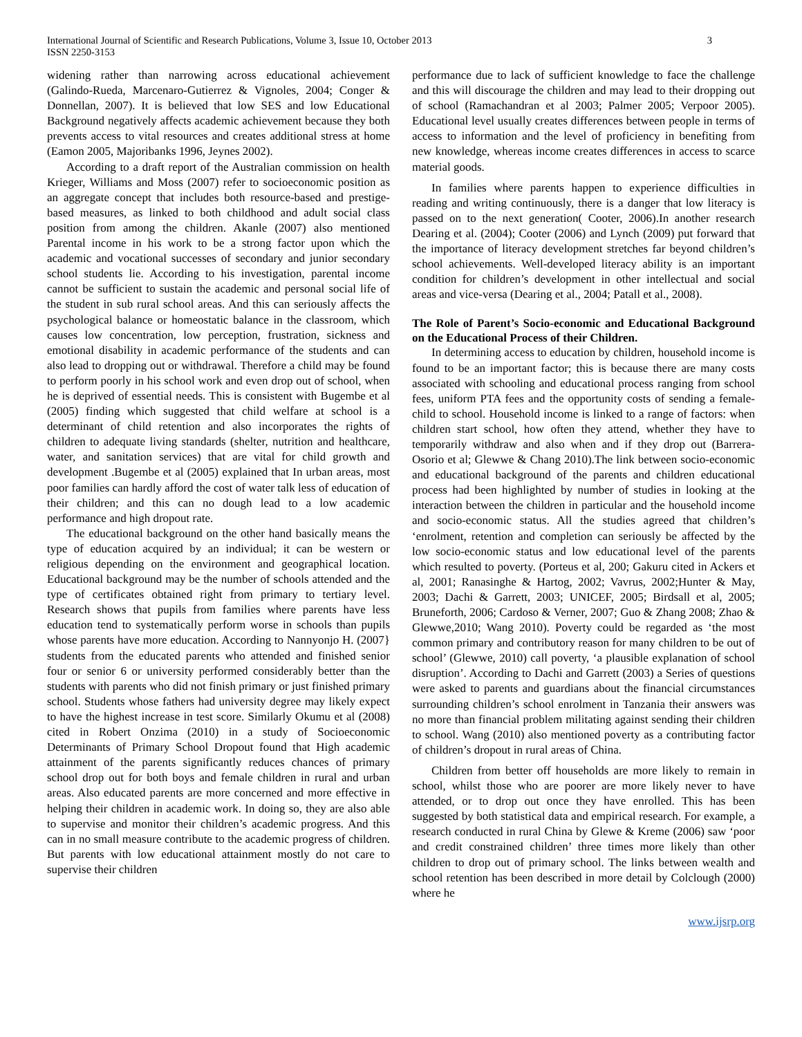International Journal of Scientific and Research Publications, Volume 3, Issue 10, October 2013
ISSN 2250-3153
3
widening rather than narrowing across educational achievement (Galindo-Rueda, Marcenaro-Gutierrez & Vignoles, 2004; Conger & Donnellan, 2007). It is believed that low SES and low Educational Background negatively affects academic achievement because they both prevents access to vital resources and creates additional stress at home (Eamon 2005, Majoribanks 1996, Jeynes 2002).
According to a draft report of the Australian commission on health Krieger, Williams and Moss (2007) refer to socioeconomic position as an aggregate concept that includes both resource-based and prestige-based measures, as linked to both childhood and adult social class position from among the children. Akanle (2007) also mentioned Parental income in his work to be a strong factor upon which the academic and vocational successes of secondary and junior secondary school students lie. According to his investigation, parental income cannot be sufficient to sustain the academic and personal social life of the student in sub rural school areas. And this can seriously affects the psychological balance or homeostatic balance in the classroom, which causes low concentration, low perception, frustration, sickness and emotional disability in academic performance of the students and can also lead to dropping out or withdrawal. Therefore a child may be found to perform poorly in his school work and even drop out of school, when he is deprived of essential needs. This is consistent with Bugembe et al (2005) finding which suggested that child welfare at school is a determinant of child retention and also incorporates the rights of children to adequate living standards (shelter, nutrition and healthcare, water, and sanitation services) that are vital for child growth and development .Bugembe et al (2005) explained that In urban areas, most poor families can hardly afford the cost of water talk less of education of their children; and this can no dough lead to a low academic performance and high dropout rate.
The educational background on the other hand basically means the type of education acquired by an individual; it can be western or religious depending on the environment and geographical location. Educational background may be the number of schools attended and the type of certificates obtained right from primary to tertiary level. Research shows that pupils from families where parents have less education tend to systematically perform worse in schools than pupils whose parents have more education. According to Nannyonjo H. (2007} students from the educated parents who attended and finished senior four or senior 6 or university performed considerably better than the students with parents who did not finish primary or just finished primary school. Students whose fathers had university degree may likely expect to have the highest increase in test score. Similarly Okumu et al (2008) cited in Robert Onzima (2010) in a study of Socioeconomic Determinants of Primary School Dropout found that High academic attainment of the parents significantly reduces chances of primary school drop out for both boys and female children in rural and urban areas. Also educated parents are more concerned and more effective in helping their children in academic work. In doing so, they are also able to supervise and monitor their children’s academic progress. And this can in no small measure contribute to the academic progress of children. But parents with low educational attainment mostly do not care to supervise their children
performance due to lack of sufficient knowledge to face the challenge and this will discourage the children and may lead to their dropping out of school (Ramachandran et al 2003; Palmer 2005; Verpoor 2005). Educational level usually creates differences between people in terms of access to information and the level of proficiency in benefiting from new knowledge, whereas income creates differences in access to scarce material goods.
In families where parents happen to experience difficulties in reading and writing continuously, there is a danger that low literacy is passed on to the next generation( Cooter, 2006).In another research Dearing et al. (2004); Cooter (2006) and Lynch (2009) put forward that the importance of literacy development stretches far beyond children’s school achievements. Well-developed literacy ability is an important condition for children’s development in other intellectual and social areas and vice-versa (Dearing et al., 2004; Patall et al., 2008).
The Role of Parent’s Socio-economic and Educational Background on the Educational Process of their Children.
In determining access to education by children, household income is found to be an important factor; this is because there are many costs associated with schooling and educational process ranging from school fees, uniform PTA fees and the opportunity costs of sending a female- child to school. Household income is linked to a range of factors: when children start school, how often they attend, whether they have to temporarily withdraw and also when and if they drop out (Barrera- Osorio et al; Glewwe & Chang 2010).The link between socio-economic and educational background of the parents and children educational process had been highlighted by number of studies in looking at the interaction between the children in particular and the household income and socio-economic status. All the studies agreed that children’s ‘enrolment, retention and completion can seriously be affected by the low socio-economic status and low educational level of the parents which resulted to poverty. (Porteus et al, 200; Gakuru cited in Ackers et al, 2001; Ranasinghe & Hartog, 2002; Vavrus, 2002;Hunter & May, 2003; Dachi & Garrett, 2003; UNICEF, 2005; Birdsall et al, 2005; Bruneforth, 2006; Cardoso & Verner, 2007; Guo & Zhang 2008; Zhao & Glewwe,2010; Wang 2010). Poverty could be regarded as ‘the most common primary and contributory reason for many children to be out of school’ (Glewwe, 2010) call poverty, ‘a plausible explanation of school disruption’. According to Dachi and Garrett (2003) a Series of questions were asked to parents and guardians about the financial circumstances surrounding children’s school enrolment in Tanzania their answers was no more than financial problem militating against sending their children to school. Wang (2010) also mentioned poverty as a contributing factor of children’s dropout in rural areas of China.
Children from better off households are more likely to remain in school, whilst those who are poorer are more likely never to have attended, or to drop out once they have enrolled. This has been suggested by both statistical data and empirical research. For example, a research conducted in rural China by Glewe & Kreme (2006) saw ‘poor and credit constrained children’ three times more likely than other children to drop out of primary school. The links between wealth and school retention has been described in more detail by Colclough (2000) where he
www.ijsrp.org